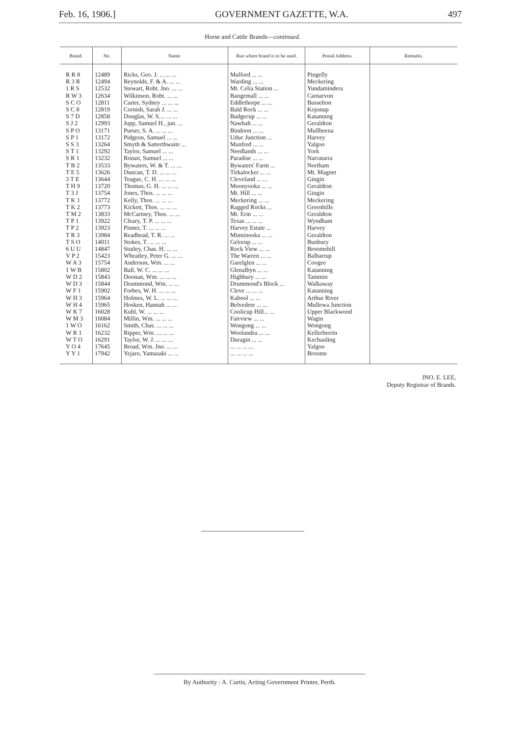Feb. 16, 1906.] GOVERNMENT GAZETTE, W.A. 497
Horse and Cattle Brands—continued.
| Brand. | No. | Name. | Run where brand is to be used. | Postal Address. | Remarks. |
| --- | --- | --- | --- | --- | --- |
| R R 8 | 12489 | Ricks, Geo. J. ... ... ... | Malford ... ... | Pingelly | |
| R 3 R | 12494 | Reynolds, F. & A. ... ... | Warding ... ... | Meckering | |
| 1 R S | 12532 | Stewart, Robt. Jno. ... ... | Mt. Celia Station ... | Yundamindera | |
| R W 3 | 12634 | Wilkinson, Robt. ... ... | Bangemall ... ... | Carnarvon | |
| S C O | 12811 | Carter, Sydney ... ... ... | Eddlethorpe ... ... | Busselton | |
| S C 8 | 12819 | Cornish, Sarah J. ... ... | Bald Rock ... ... | Kojonup | |
| S 7 D | 12858 | Douglas, W. S.... ... ... | Badgecup ... ... | Katanning | |
| S J 2 | 12993 | Jupp, Samuel H., jun. ... | Nawbah ... ... | Geraldton | |
| S P O | 13171 | Purser, S. A. ... ... ... | Bindoon ... ... | Mullbeena | |
| S P 1 | 13172 | Pidgeon, Samuel ... ... | Uduc Junction ... | Harvey | |
| S S 3 | 13264 | Smyth & Satterthwaite ... | Manfred ... ... | Yalgoo | |
| S T 1 | 13292 | Taylor, Samuel ... ... | Needlands ... ... | York | |
| S R 1 | 13232 | Ronan, Samuel ... ... | Paradise ... ... | Narratarra | |
| T B 2 | 13533 | Bywaters, W. & T. ... ... | Bywaters' Farm ... | Northam | |
| T E 5 | 13626 | Duncan, T. D. ... ... ... | Tirkalocker ... ... | Mt. Magnet | |
| 3 T E | 13644 | Teague, C. H. ... ... ... | Cleveland ... ... | Gingin | |
| T H 9 | 13720 | Thomas, G. H. ... ... ... | Moonyooka ... ... | Geraldton | |
| T 3 J | 13754 | Jones, Thos. ... ... ... | Mt. Hill ... ... | Gingin | |
| T K 1 | 13772 | Kelly, Thos. ... ... ... | Meckering ... ... | Meckering | |
| T K 2 | 13773 | Kickett, Thos. ... ... ... | Ragged Rocks ... | Greenhills | |
| T M 2 | 13833 | McCartney, Thos. ... ... | Mt. Erin ... ... | Geraldton | |
| T P 1 | 13922 | Cleary, T. P. ... ... ... | Texas ... ... ... | Wyndham | |
| T P 2 | 13923 | Pinner, T. ... ... ... | Harvey Estate ... | Harvey | |
| T R 3 | 13984 | Readhead, T. R. ... ... | Minninooka ... ... | Geraldton | |
| T S O | 14011 | Stokes, T. ... ... ... | Gelorup ... ... | Bunbury | |
| 6 U U | 14847 | Stutley, Chas. H. ... ... | Rock View ... ... | Broomehill | |
| V P 2 | 15423 | Wheatley, Peter G. ... ... | The Warren ... ... | Balbarrup | |
| W A 3 | 15754 | Anderson, Wm. ... ... | Garelglen ... ... | Coogee | |
| 1 W B | 15802 | Ball, W. C. ... ... ... | Glenalbyn ... ... | Katanning | |
| W D 2 | 15843 | Doonan, Wm. ... ... ... | Highbury ... ... | Tammin | |
| W D 3 | 15844 | Drummond, Wm. ... ... | Drummond's Block ... | Walkaway | |
| W F 1 | 15902 | Forbes, W. H. ... ... ... | Cleve ... ... ... | Katanning | |
| W H 3 | 15964 | Holmes, W. L. ... ... ... | Kabool ... ... | Arthur River | |
| W H 4 | 15965 | Hosken, Hannah ... ... | Belvedere ... ... | Mullewa Junction | |
| W K 7 | 16028 | Kuhl, W. ... ... ... | Coolicup Hill... ... | Upper Blackwood | |
| W M 3 | 16084 | Millin, Wm. ... ... ... | Fairview ... ... | Wagin | |
| 1 W O | 16162 | Smith, Chas. ... ... ... | Wongong ... ... | Wongong | |
| W R 1 | 16232 | Ripper, Wm. ... ... ... | Woolundra ... ... | Kellerberrin | |
| W T O | 16291 | Taylor, W. J. ... ... ... | Duragin ... ... | Kechauling | |
| Y O 4 | 17645 | Broad, Wm. Jno. ... ... | ... ... ... ... | Yalgoo | |
| Y Y 1 | 17942 | Yejaro, Yamasaki ... ... | ... ... ... ... | Broome | |
JNO. E. LEE,
Deputy Registrar of Brands.
By Authority : A. Curtis, Acting Government Printer, Perth.